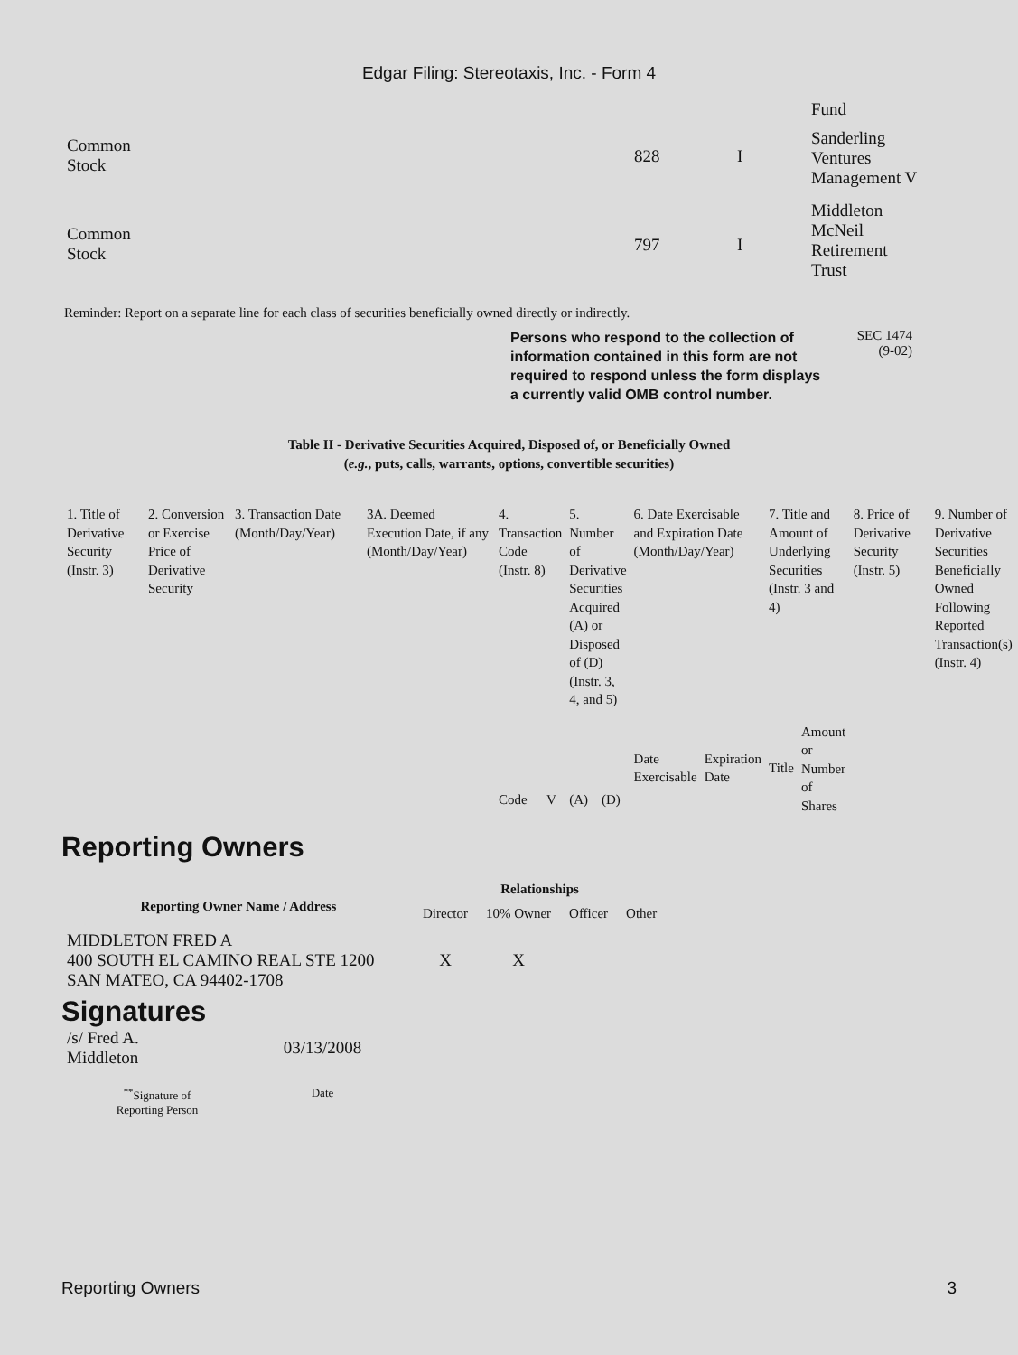Edgar Filing: Stereotaxis, Inc. - Form 4
| | | | Fund |
| Common Stock | 828 | I | Sanderling Ventures Management V |
| Common Stock | 797 | I | Middleton McNeil Retirement Trust |
Reminder: Report on a separate line for each class of securities beneficially owned directly or indirectly.
Persons who respond to the collection of information contained in this form are not required to respond unless the form displays a currently valid OMB control number.
SEC 1474
(9-02)
Table II - Derivative Securities Acquired, Disposed of, or Beneficially Owned
(e.g., puts, calls, warrants, options, convertible securities)
| 1. Title of Derivative Security (Instr. 3) | 2. Conversion or Exercise Price of Derivative Security | 3. Transaction Date (Month/Day/Year) | 3A. Deemed Execution Date, if any (Month/Day/Year) | 4. Transaction Code (Instr. 8) | | 5. Number of Derivative Securities Acquired (A) or Disposed of (D) (Instr. 3, 4, and 5) | | 6. Date Exercisable and Expiration Date (Month/Day/Year) | | 7. Title and Amount of Underlying Securities (Instr. 3 and 4) | | 8. Price of Derivative Security (Instr. 5) | 9. Number of Derivative Securities Beneficially Owned Following Reported Transaction(s) (Instr. 4) |
| | | | | Code | V | (A) | (D) | Date Exercisable | Expiration Date | Title | Amount or Number of Shares | | |
Reporting Owners
| Reporting Owner Name / Address | Relationships | | | |
| --- | --- | --- | --- | --- |
| | Director | 10% Owner | Officer | Other |
| MIDDLETON FRED A 400 SOUTH EL CAMINO REAL STE 1200 SAN MATEO, CA 94402-1708 | X | X | | |
Signatures
| /s/ Fred A. Middleton | 03/13/2008 |
| <sup>**</sup> Signature of Reporting Person | Date |
Reporting Owners 3